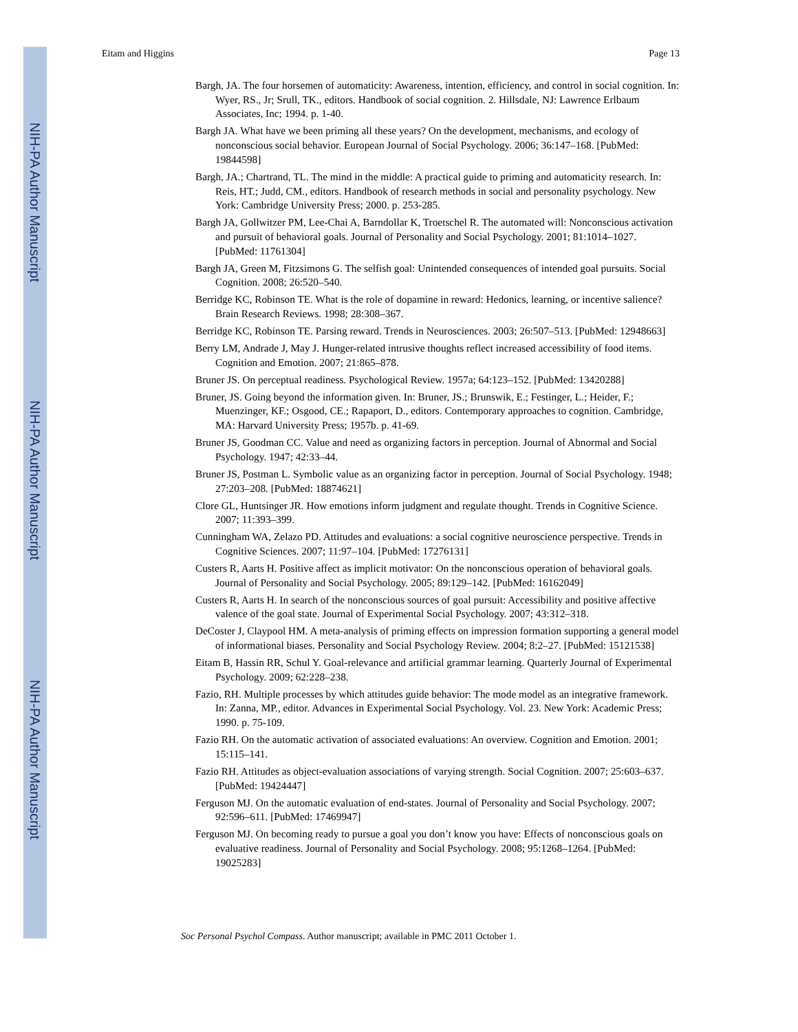NIH-PA Author Manuscript
NIH-PA Author Manuscript
NIH-PA Author Manuscript
Eitam and Higgins Page 13
Bargh, JA. The four horsemen of automaticity: Awareness, intention, efficiency, and control in social cognition. In: Wyer, RS., Jr; Srull, TK., editors. Handbook of social cognition. 2. Hillsdale, NJ: Lawrence Erlbaum Associates, Inc; 1994. p. 1-40.
Bargh JA. What have we been priming all these years? On the development, mechanisms, and ecology of nonconscious social behavior. European Journal of Social Psychology. 2006; 36:147–168. [PubMed: 19844598]
Bargh, JA.; Chartrand, TL. The mind in the middle: A practical guide to priming and automaticity research. In: Reis, HT.; Judd, CM., editors. Handbook of research methods in social and personality psychology. New York: Cambridge University Press; 2000. p. 253-285.
Bargh JA, Gollwitzer PM, Lee-Chai A, Barndollar K, Troetschel R. The automated will: Nonconscious activation and pursuit of behavioral goals. Journal of Personality and Social Psychology. 2001; 81:1014–1027. [PubMed: 11761304]
Bargh JA, Green M, Fitzsimons G. The selfish goal: Unintended consequences of intended goal pursuits. Social Cognition. 2008; 26:520–540.
Berridge KC, Robinson TE. What is the role of dopamine in reward: Hedonics, learning, or incentive salience? Brain Research Reviews. 1998; 28:308–367.
Berridge KC, Robinson TE. Parsing reward. Trends in Neurosciences. 2003; 26:507–513. [PubMed: 12948663]
Berry LM, Andrade J, May J. Hunger-related intrusive thoughts reflect increased accessibility of food items. Cognition and Emotion. 2007; 21:865–878.
Bruner JS. On perceptual readiness. Psychological Review. 1957a; 64:123–152. [PubMed: 13420288]
Bruner, JS. Going beyond the information given. In: Bruner, JS.; Brunswik, E.; Festinger, L.; Heider, F.; Muenzinger, KF.; Osgood, CE.; Rapaport, D., editors. Contemporary approaches to cognition. Cambridge, MA: Harvard University Press; 1957b. p. 41-69.
Bruner JS, Goodman CC. Value and need as organizing factors in perception. Journal of Abnormal and Social Psychology. 1947; 42:33–44.
Bruner JS, Postman L. Symbolic value as an organizing factor in perception. Journal of Social Psychology. 1948; 27:203–208. [PubMed: 18874621]
Clore GL, Huntsinger JR. How emotions inform judgment and regulate thought. Trends in Cognitive Science. 2007; 11:393–399.
Cunningham WA, Zelazo PD. Attitudes and evaluations: a social cognitive neuroscience perspective. Trends in Cognitive Sciences. 2007; 11:97–104. [PubMed: 17276131]
Custers R, Aarts H. Positive affect as implicit motivator: On the nonconscious operation of behavioral goals. Journal of Personality and Social Psychology. 2005; 89:129–142. [PubMed: 16162049]
Custers R, Aarts H. In search of the nonconscious sources of goal pursuit: Accessibility and positive affective valence of the goal state. Journal of Experimental Social Psychology. 2007; 43:312–318.
DeCoster J, Claypool HM. A meta-analysis of priming effects on impression formation supporting a general model of informational biases. Personality and Social Psychology Review. 2004; 8:2–27. [PubMed: 15121538]
Eitam B, Hassin RR, Schul Y. Goal-relevance and artificial grammar learning. Quarterly Journal of Experimental Psychology. 2009; 62:228–238.
Fazio, RH. Multiple processes by which attitudes guide behavior: The mode model as an integrative framework. In: Zanna, MP., editor. Advances in Experimental Social Psychology. Vol. 23. New York: Academic Press; 1990. p. 75-109.
Fazio RH. On the automatic activation of associated evaluations: An overview. Cognition and Emotion. 2001; 15:115–141.
Fazio RH. Attitudes as object-evaluation associations of varying strength. Social Cognition. 2007; 25:603–637. [PubMed: 19424447]
Ferguson MJ. On the automatic evaluation of end-states. Journal of Personality and Social Psychology. 2007; 92:596–611. [PubMed: 17469947]
Ferguson MJ. On becoming ready to pursue a goal you don’t know you have: Effects of nonconscious goals on evaluative readiness. Journal of Personality and Social Psychology. 2008; 95:1268–1264. [PubMed: 19025283]
Soc Personal Psychol Compass. Author manuscript; available in PMC 2011 October 1.